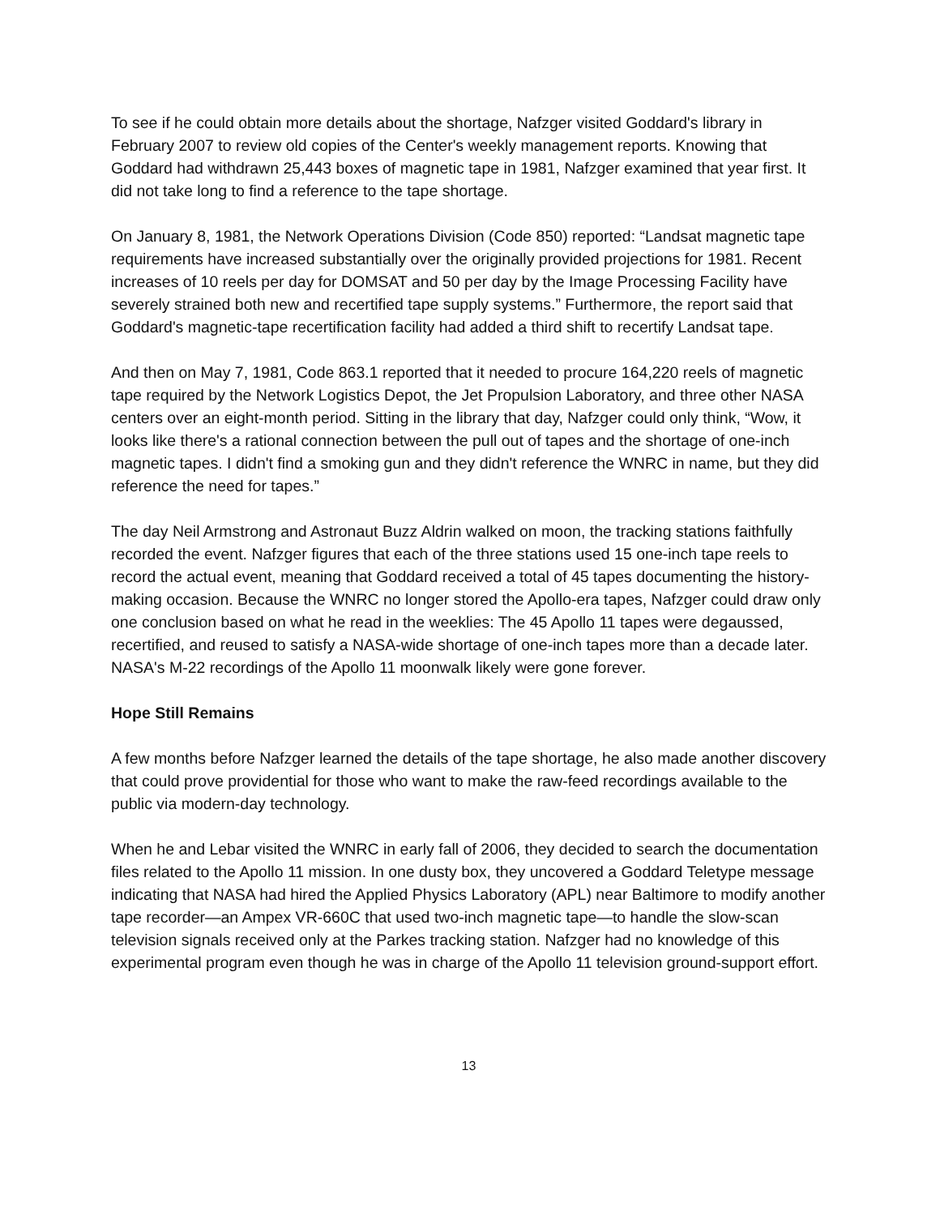To see if he could obtain more details about the shortage, Nafzger visited Goddard's library in February 2007 to review old copies of the Center's weekly management reports. Knowing that Goddard had withdrawn 25,443 boxes of magnetic tape in 1981, Nafzger examined that year first. It did not take long to find a reference to the tape shortage.
On January 8, 1981, the Network Operations Division (Code 850) reported: “Landsat magnetic tape requirements have increased substantially over the originally provided projections for 1981. Recent increases of 10 reels per day for DOMSAT and 50 per day by the Image Processing Facility have severely strained both new and recertified tape supply systems.” Furthermore, the report said that Goddard's magnetic-tape recertification facility had added a third shift to recertify Landsat tape.
And then on May 7, 1981, Code 863.1 reported that it needed to procure 164,220 reels of magnetic tape required by the Network Logistics Depot, the Jet Propulsion Laboratory, and three other NASA centers over an eight-month period. Sitting in the library that day, Nafzger could only think, “Wow, it looks like there's a rational connection between the pull out of tapes and the shortage of one-inch magnetic tapes. I didn't find a smoking gun and they didn't reference the WNRC in name, but they did reference the need for tapes.”
The day Neil Armstrong and Astronaut Buzz Aldrin walked on moon, the tracking stations faithfully recorded the event. Nafzger figures that each of the three stations used 15 one-inch tape reels to record the actual event, meaning that Goddard received a total of 45 tapes documenting the history-making occasion. Because the WNRC no longer stored the Apollo-era tapes, Nafzger could draw only one conclusion based on what he read in the weeklies: The 45 Apollo 11 tapes were degaussed, recertified, and reused to satisfy a NASA-wide shortage of one-inch tapes more than a decade later. NASA's M-22 recordings of the Apollo 11 moonwalk likely were gone forever.
Hope Still Remains
A few months before Nafzger learned the details of the tape shortage, he also made another discovery that could prove providential for those who want to make the raw-feed recordings available to the public via modern-day technology.
When he and Lebar visited the WNRC in early fall of 2006, they decided to search the documentation files related to the Apollo 11 mission. In one dusty box, they uncovered a Goddard Teletype message indicating that NASA had hired the Applied Physics Laboratory (APL) near Baltimore to modify another tape recorder—an Ampex VR-660C that used two-inch magnetic tape—to handle the slow-scan television signals received only at the Parkes tracking station. Nafzger had no knowledge of this experimental program even though he was in charge of the Apollo 11 television ground-support effort.
13